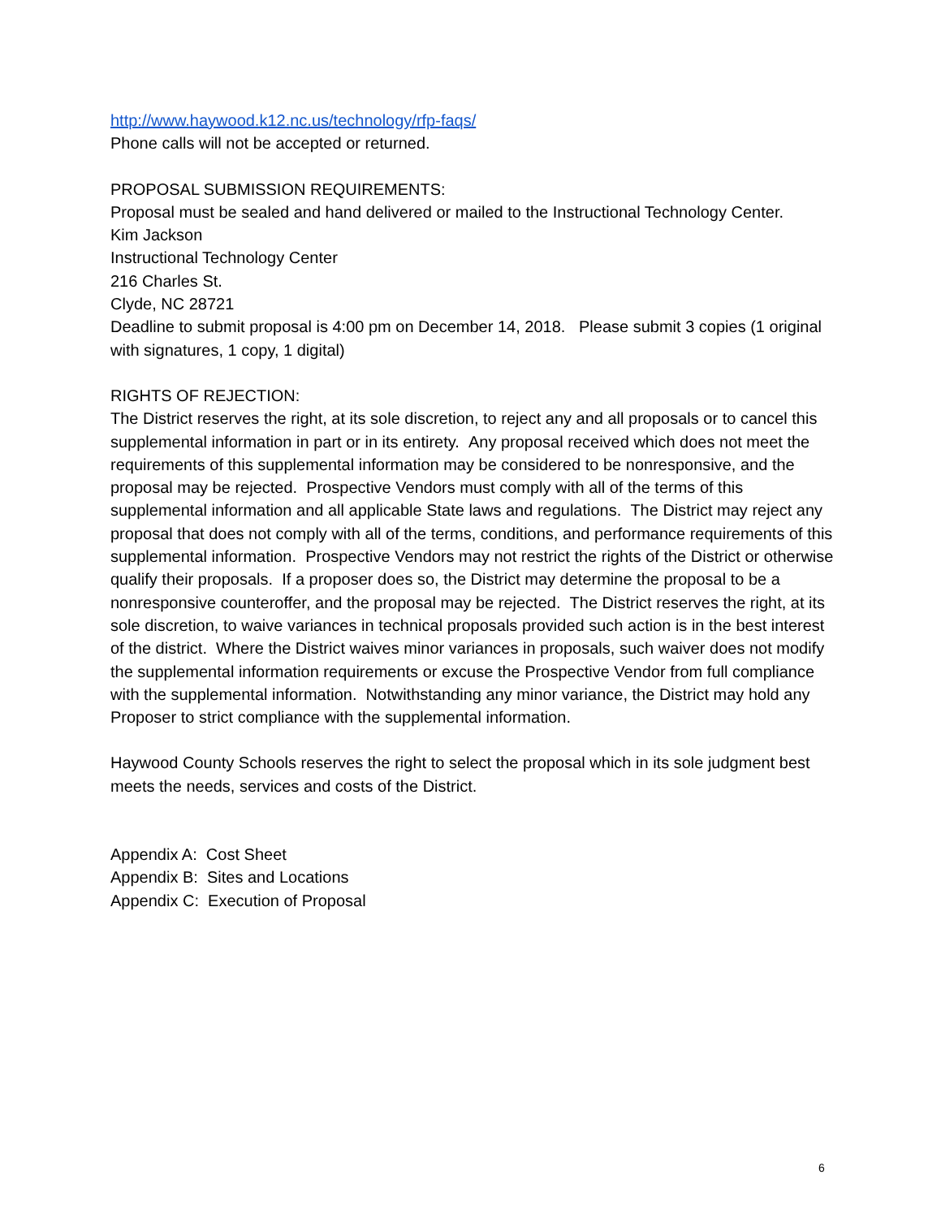http://www.haywood.k12.nc.us/technology/rfp-faqs/
Phone calls will not be accepted or returned.
PROPOSAL SUBMISSION REQUIREMENTS:
Proposal must be sealed and hand delivered or mailed to the Instructional Technology Center.
Kim Jackson
Instructional Technology Center
216 Charles St.
Clyde, NC 28721
Deadline to submit proposal is 4:00 pm on December 14, 2018. Please submit 3 copies (1 original with signatures, 1 copy, 1 digital)
RIGHTS OF REJECTION:
The District reserves the right, at its sole discretion, to reject any and all proposals or to cancel this supplemental information in part or in its entirety. Any proposal received which does not meet the requirements of this supplemental information may be considered to be nonresponsive, and the proposal may be rejected. Prospective Vendors must comply with all of the terms of this supplemental information and all applicable State laws and regulations. The District may reject any proposal that does not comply with all of the terms, conditions, and performance requirements of this supplemental information. Prospective Vendors may not restrict the rights of the District or otherwise qualify their proposals. If a proposer does so, the District may determine the proposal to be a nonresponsive counteroffer, and the proposal may be rejected. The District reserves the right, at its sole discretion, to waive variances in technical proposals provided such action is in the best interest of the district. Where the District waives minor variances in proposals, such waiver does not modify the supplemental information requirements or excuse the Prospective Vendor from full compliance with the supplemental information. Notwithstanding any minor variance, the District may hold any Proposer to strict compliance with the supplemental information.
Haywood County Schools reserves the right to select the proposal which in its sole judgment best meets the needs, services and costs of the District.
Appendix A: Cost Sheet
Appendix B: Sites and Locations
Appendix C: Execution of Proposal
6